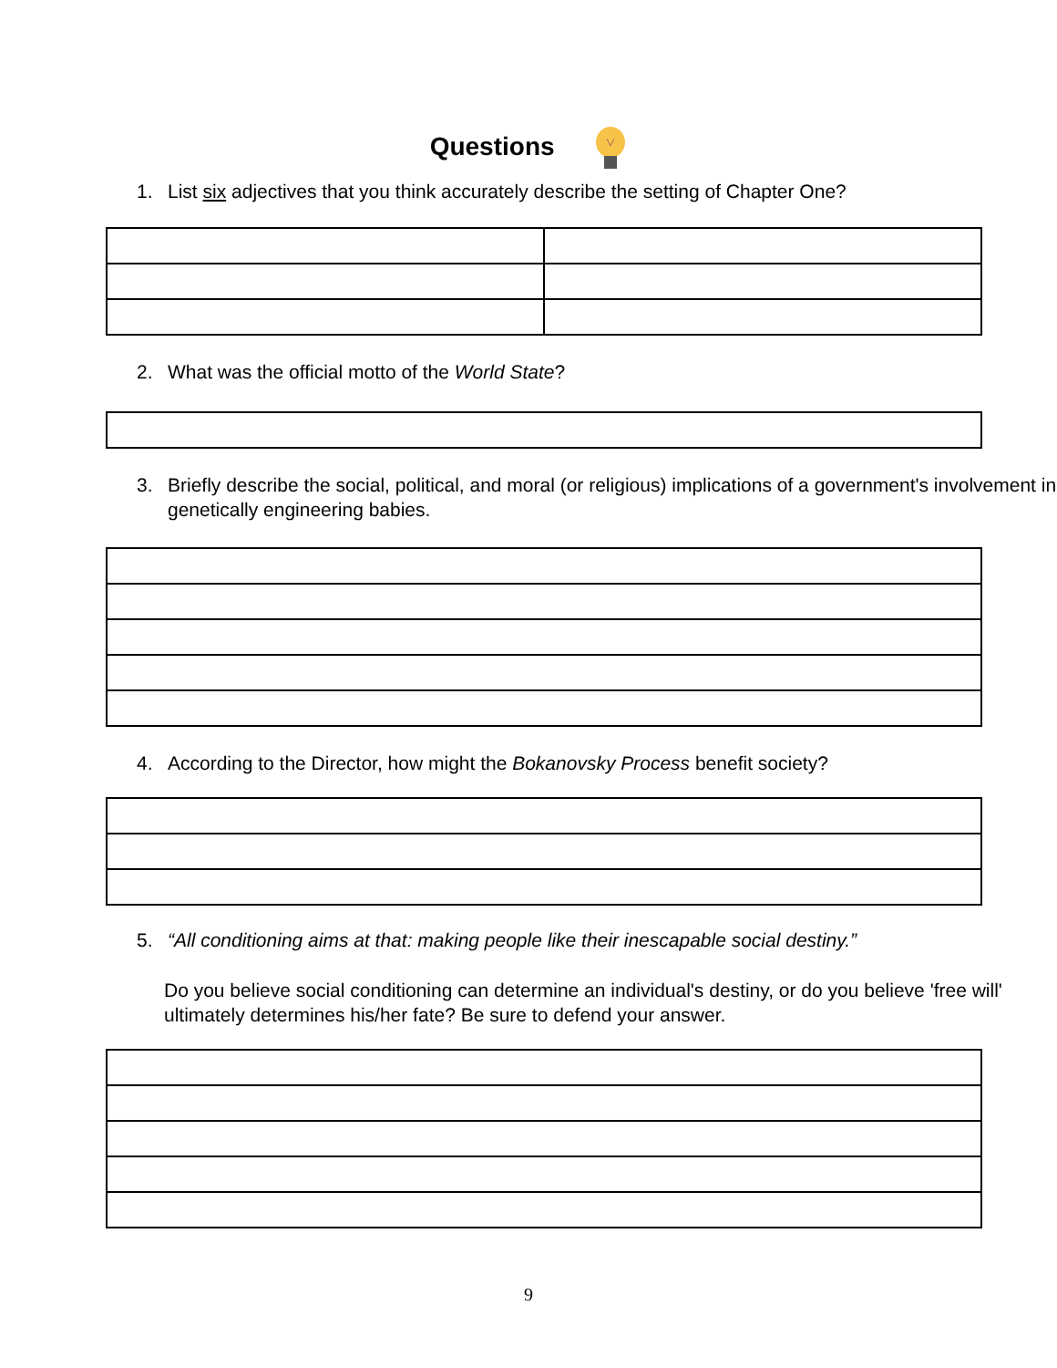Questions
1. List six adjectives that you think accurately describe the setting of Chapter One?
2. What was the official motto of the World State?
3. Briefly describe the social, political, and moral (or religious) implications of a government's involvement in genetically engineering babies.
4. According to the Director, how might the Bokanovsky Process benefit society?
5. “All conditioning aims at that: making people like their inescapable social destiny.”
Do you believe social conditioning can determine an individual's destiny, or do you believe 'free will' ultimately determines his/her fate? Be sure to defend your answer.
9